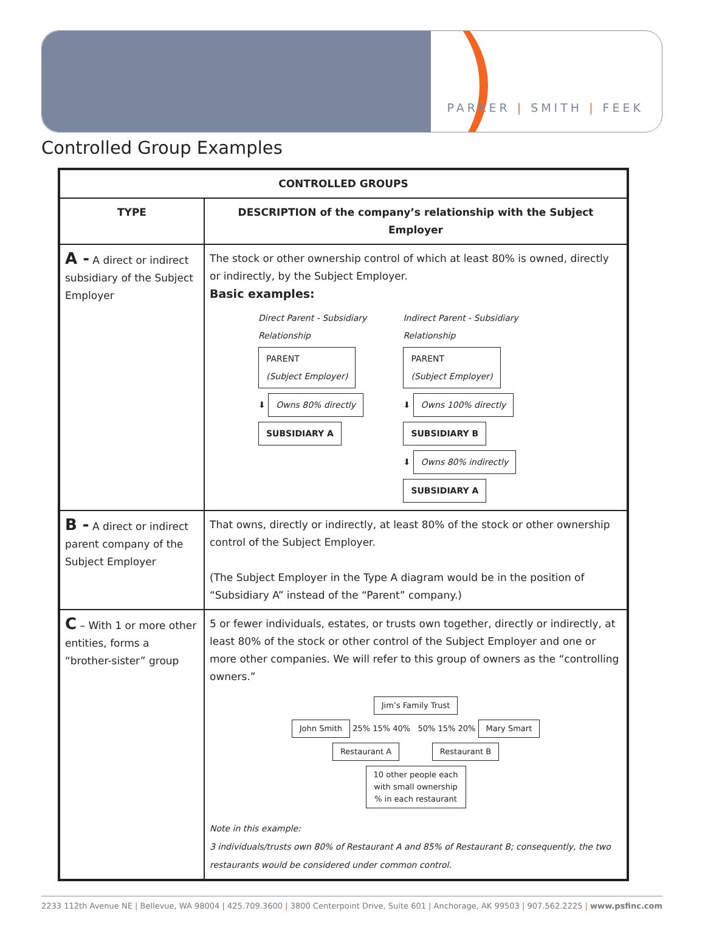PARKER | SMITH | FEEK
Controlled Group Examples
| CONTROLLED GROUPS | |
| --- | --- |
| TYPE | DESCRIPTION of the company’s relationship with the Subject Employer |
| A - A direct or indirect subsidiary of the Subject Employer | The stock or other ownership control of which at least 80% is owned, directly or indirectly, by the Subject Employer. Basic examples: Direct Parent - Subsidiary Relationship PARENT (Subject Employer) ⬇ Owns 80% directly SUBSIDIARY A Indirect Parent - Subsidiary Relationship PARENT (Subject Employer) ⬇ Owns 100% directly SUBSIDIARY B ⬇ Owns 80% indirectly SUBSIDIARY A |
| B - A direct or indirect parent company of the Subject Employer | That owns, directly or indirectly, at least 80% of the stock or other ownership control of the Subject Employer. (The Subject Employer in the Type A diagram would be in the position of “Subsidiary A” instead of the “Parent” company.) |
| C – With 1 or more other entities, forms a “brother-sister” group | 5 or fewer individuals, estates, or trusts own together, directly or indirectly, at least 80% of the stock or other control of the Subject Employer and one or more other companies. We will refer to this group of owners as the “controlling owners.” Jim’s Family Trust John Smith 25% 15% 40% 50% 15% 20% Mary Smart Restaurant A Restaurant B 10 other people each with small ownership % in each restaurant Note in this example: 3 individuals/trusts own 80% of Restaurant A and 85% of Restaurant B; consequently, the two restaurants would be considered under common control. |
2233 112th Avenue NE | Bellevue, WA 98004 | 425.709.3600 | 3800 Centerpoint Drive, Suite 601 | Anchorage, AK 99503 | 907.562.2225 | www.psfinc.com